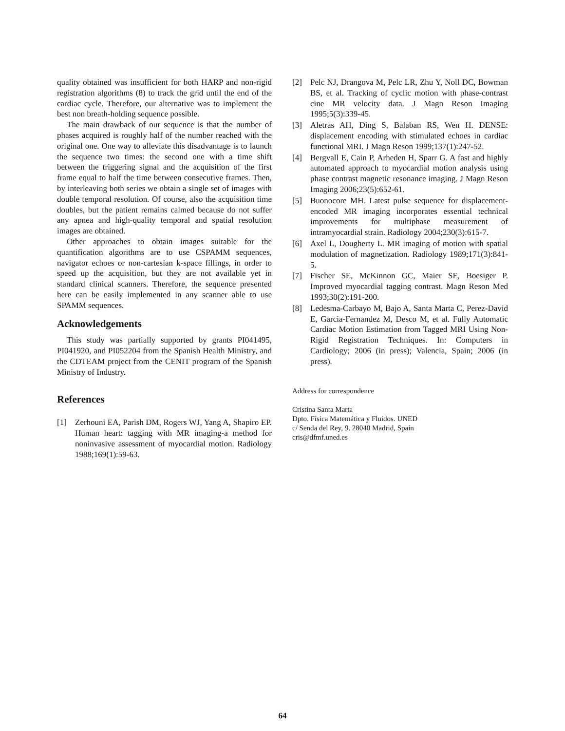quality obtained was insufficient for both HARP and non-rigid registration algorithms (8) to track the grid until the end of the cardiac cycle. Therefore, our alternative was to implement the best non breath-holding sequence possible.
The main drawback of our sequence is that the number of phases acquired is roughly half of the number reached with the original one. One way to alleviate this disadvantage is to launch the sequence two times: the second one with a time shift between the triggering signal and the acquisition of the first frame equal to half the time between consecutive frames. Then, by interleaving both series we obtain a single set of images with double temporal resolution. Of course, also the acquisition time doubles, but the patient remains calmed because do not suffer any apnea and high-quality temporal and spatial resolution images are obtained.
Other approaches to obtain images suitable for the quantification algorithms are to use CSPAMM sequences, navigator echoes or non-cartesian k-space fillings, in order to speed up the acquisition, but they are not available yet in standard clinical scanners. Therefore, the sequence presented here can be easily implemented in any scanner able to use SPAMM sequences.
Acknowledgements
This study was partially supported by grants PI041495, PI041920, and PI052204 from the Spanish Health Ministry, and the CDTEAM project from the CENIT program of the Spanish Ministry of Industry.
References
[1] Zerhouni EA, Parish DM, Rogers WJ, Yang A, Shapiro EP. Human heart: tagging with MR imaging-a method for noninvasive assessment of myocardial motion. Radiology 1988;169(1):59-63.
[2] Pelc NJ, Drangova M, Pelc LR, Zhu Y, Noll DC, Bowman BS, et al. Tracking of cyclic motion with phase-contrast cine MR velocity data. J Magn Reson Imaging 1995;5(3):339-45.
[3] Aletras AH, Ding S, Balaban RS, Wen H. DENSE: displacement encoding with stimulated echoes in cardiac functional MRI. J Magn Reson 1999;137(1):247-52.
[4] Bergvall E, Cain P, Arheden H, Sparr G. A fast and highly automated approach to myocardial motion analysis using phase contrast magnetic resonance imaging. J Magn Reson Imaging 2006;23(5):652-61.
[5] Buonocore MH. Latest pulse sequence for displacement-encoded MR imaging incorporates essential technical improvements for multiphase measurement of intramyocardial strain. Radiology 2004;230(3):615-7.
[6] Axel L, Dougherty L. MR imaging of motion with spatial modulation of magnetization. Radiology 1989;171(3):841-5.
[7] Fischer SE, McKinnon GC, Maier SE, Boesiger P. Improved myocardial tagging contrast. Magn Reson Med 1993;30(2):191-200.
[8] Ledesma-Carbayo M, Bajo A, Santa Marta C, Perez-David E, Garcia-Fernandez M, Desco M, et al. Fully Automatic Cardiac Motion Estimation from Tagged MRI Using Non-Rigid Registration Techniques. In: Computers in Cardiology; 2006 (in press); Valencia, Spain; 2006 (in press).
Address for correspondence
Cristina Santa Marta
Dpto. Física Matemática y Fluidos. UNED
c/ Senda del Rey, 9. 28040 Madrid, Spain
cris@dfmf.uned.es
64